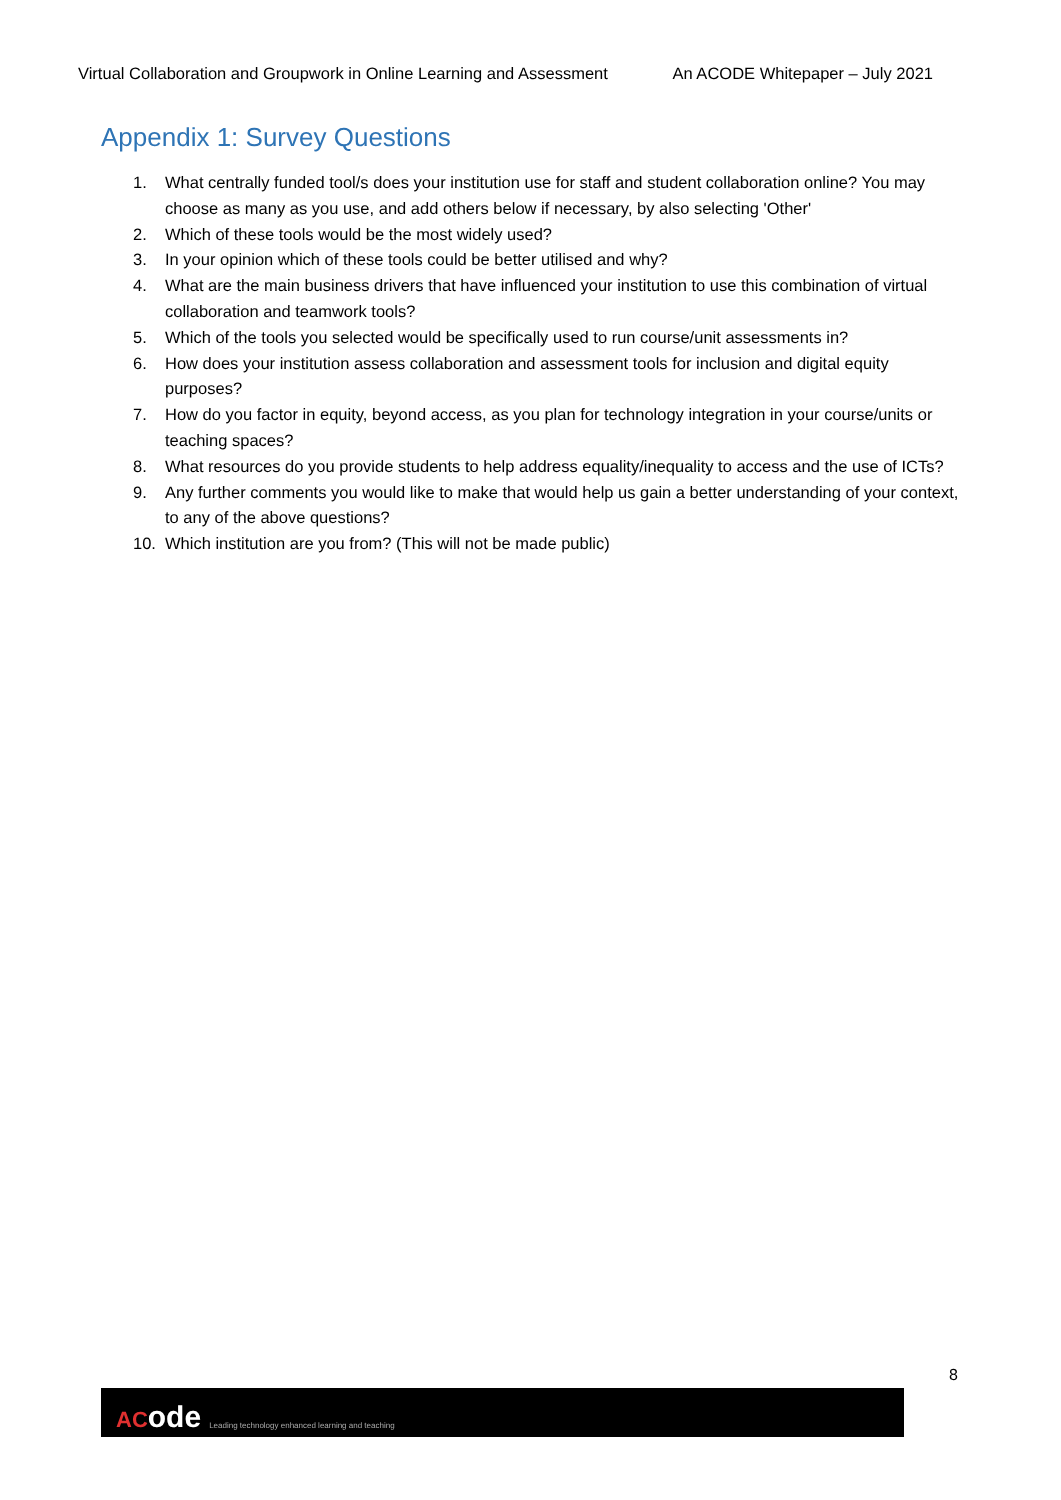Virtual Collaboration and Groupwork in Online Learning and Assessment An ACODE Whitepaper – July 2021
Appendix 1: Survey Questions
1. What centrally funded tool/s does your institution use for staff and student collaboration online? You may choose as many as you use, and add others below if necessary, by also selecting 'Other'
2. Which of these tools would be the most widely used?
3. In your opinion which of these tools could be better utilised and why?
4. What are the main business drivers that have influenced your institution to use this combination of virtual collaboration and teamwork tools?
5. Which of the tools you selected would be specifically used to run course/unit assessments in?
6. How does your institution assess collaboration and assessment tools for inclusion and digital equity purposes?
7. How do you factor in equity, beyond access, as you plan for technology integration in your course/units or teaching spaces?
8. What resources do you provide students to help address equality/inequality to access and the use of ICTs?
9. Any further comments you would like to make that would help us gain a better understanding of your context, to any of the above questions?
10. Which institution are you from? (This will not be made public)
8
ACode Leading technology enhanced learning and teaching